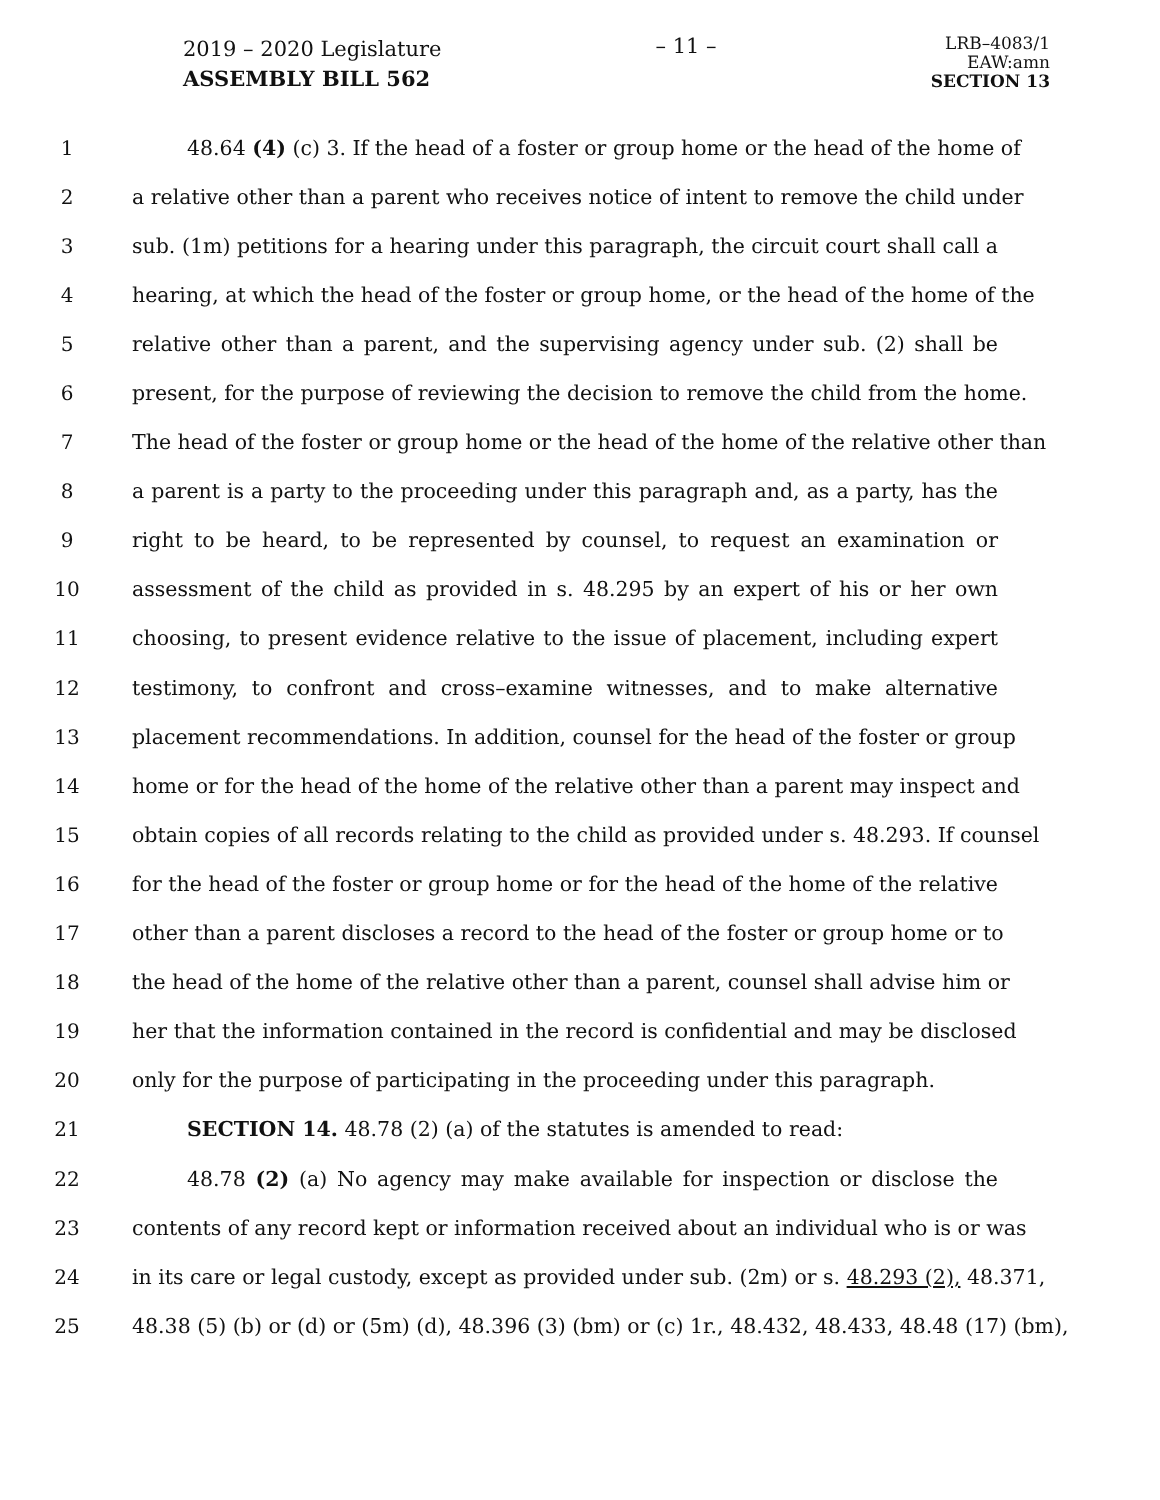2019 – 2020 Legislature
ASSEMBLY BILL 562
– 11 –
LRB–4083/1
EAW:amn
SECTION 13
1 48.64 (4) (c) 3. If the head of a foster or group home or the head of the home of
2 a relative other than a parent who receives notice of intent to remove the child under
3 sub. (1m) petitions for a hearing under this paragraph, the circuit court shall call a
4 hearing, at which the head of the foster or group home, or the head of the home of the
5 relative other than a parent, and the supervising agency under sub. (2) shall be
6 present, for the purpose of reviewing the decision to remove the child from the home.
7 The head of the foster or group home or the head of the home of the relative other than
8 a parent is a party to the proceeding under this paragraph and, as a party, has the
9 right to be heard, to be represented by counsel, to request an examination or
10 assessment of the child as provided in s. 48.295 by an expert of his or her own
11 choosing, to present evidence relative to the issue of placement, including expert
12 testimony, to confront and cross–examine witnesses, and to make alternative
13 placement recommendations. In addition, counsel for the head of the foster or group
14 home or for the head of the home of the relative other than a parent may inspect and
15 obtain copies of all records relating to the child as provided under s. 48.293. If counsel
16 for the head of the foster or group home or for the head of the home of the relative
17 other than a parent discloses a record to the head of the foster or group home or to
18 the head of the home of the relative other than a parent, counsel shall advise him or
19 her that the information contained in the record is confidential and may be disclosed
20 only for the purpose of participating in the proceeding under this paragraph.
21 SECTION 14. 48.78 (2) (a) of the statutes is amended to read:
22 48.78 (2) (a) No agency may make available for inspection or disclose the
23 contents of any record kept or information received about an individual who is or was
24 in its care or legal custody, except as provided under sub. (2m) or s. 48.293 (2), 48.371,
25 48.38 (5) (b) or (d) or (5m) (d), 48.396 (3) (bm) or (c) 1r., 48.432, 48.433, 48.48 (17) (bm),